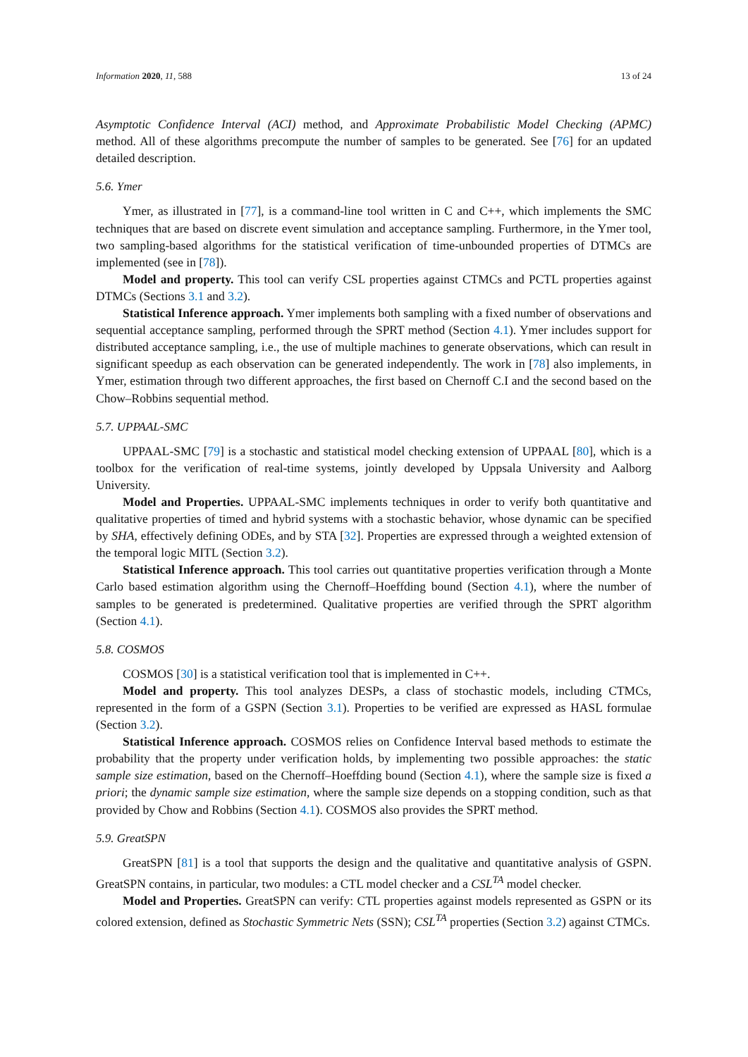Information 2020, 11, 588 13 of 24
Asymptotic Confidence Interval (ACI) method, and Approximate Probabilistic Model Checking (APMC) method. All of these algorithms precompute the number of samples to be generated. See [76] for an updated detailed description.
5.6. Ymer
Ymer, as illustrated in [77], is a command-line tool written in C and C++, which implements the SMC techniques that are based on discrete event simulation and acceptance sampling. Furthermore, in the Ymer tool, two sampling-based algorithms for the statistical verification of time-unbounded properties of DTMCs are implemented (see in [78]).
Model and property. This tool can verify CSL properties against CTMCs and PCTL properties against DTMCs (Sections 3.1 and 3.2).
Statistical Inference approach. Ymer implements both sampling with a fixed number of observations and sequential acceptance sampling, performed through the SPRT method (Section 4.1). Ymer includes support for distributed acceptance sampling, i.e., the use of multiple machines to generate observations, which can result in significant speedup as each observation can be generated independently. The work in [78] also implements, in Ymer, estimation through two different approaches, the first based on Chernoff C.I and the second based on the Chow–Robbins sequential method.
5.7. UPPAAL-SMC
UPPAAL-SMC [79] is a stochastic and statistical model checking extension of UPPAAL [80], which is a toolbox for the verification of real-time systems, jointly developed by Uppsala University and Aalborg University.
Model and Properties. UPPAAL-SMC implements techniques in order to verify both quantitative and qualitative properties of timed and hybrid systems with a stochastic behavior, whose dynamic can be specified by SHA, effectively defining ODEs, and by STA [32]. Properties are expressed through a weighted extension of the temporal logic MITL (Section 3.2).
Statistical Inference approach. This tool carries out quantitative properties verification through a Monte Carlo based estimation algorithm using the Chernoff–Hoeffding bound (Section 4.1), where the number of samples to be generated is predetermined. Qualitative properties are verified through the SPRT algorithm (Section 4.1).
5.8. COSMOS
COSMOS [30] is a statistical verification tool that is implemented in C++.
Model and property. This tool analyzes DESPs, a class of stochastic models, including CTMCs, represented in the form of a GSPN (Section 3.1). Properties to be verified are expressed as HASL formulae (Section 3.2).
Statistical Inference approach. COSMOS relies on Confidence Interval based methods to estimate the probability that the property under verification holds, by implementing two possible approaches: the static sample size estimation, based on the Chernoff–Hoeffding bound (Section 4.1), where the sample size is fixed a priori; the dynamic sample size estimation, where the sample size depends on a stopping condition, such as that provided by Chow and Robbins (Section 4.1). COSMOS also provides the SPRT method.
5.9. GreatSPN
GreatSPN [81] is a tool that supports the design and the qualitative and quantitative analysis of GSPN. GreatSPN contains, in particular, two modules: a CTL model checker and a CSL<sup>TA</sup> model checker.
Model and Properties. GreatSPN can verify: CTL properties against models represented as GSPN or its colored extension, defined as Stochastic Symmetric Nets (SSN); CSL<sup>TA</sup> properties (Section 3.2) against CTMCs.